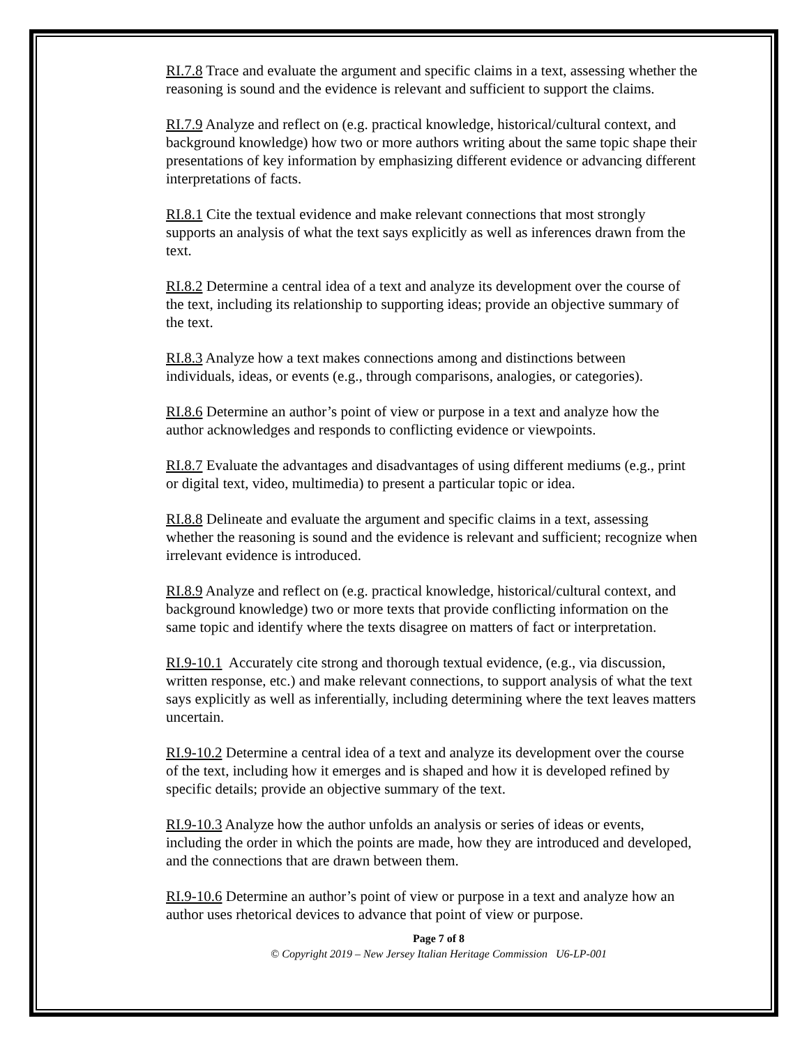RI.7.8 Trace and evaluate the argument and specific claims in a text, assessing whether the reasoning is sound and the evidence is relevant and sufficient to support the claims.
RI.7.9 Analyze and reflect on (e.g. practical knowledge, historical/cultural context, and background knowledge) how two or more authors writing about the same topic shape their presentations of key information by emphasizing different evidence or advancing different interpretations of facts.
RI.8.1 Cite the textual evidence and make relevant connections that most strongly supports an analysis of what the text says explicitly as well as inferences drawn from the text.
RI.8.2 Determine a central idea of a text and analyze its development over the course of the text, including its relationship to supporting ideas; provide an objective summary of the text.
RI.8.3 Analyze how a text makes connections among and distinctions between individuals, ideas, or events (e.g., through comparisons, analogies, or categories).
RI.8.6 Determine an author’s point of view or purpose in a text and analyze how the author acknowledges and responds to conflicting evidence or viewpoints.
RI.8.7 Evaluate the advantages and disadvantages of using different mediums (e.g., print or digital text, video, multimedia) to present a particular topic or idea.
RI.8.8 Delineate and evaluate the argument and specific claims in a text, assessing whether the reasoning is sound and the evidence is relevant and sufficient; recognize when irrelevant evidence is introduced.
RI.8.9 Analyze and reflect on (e.g. practical knowledge, historical/cultural context, and background knowledge) two or more texts that provide conflicting information on the same topic and identify where the texts disagree on matters of fact or interpretation.
RI.9-10.1 Accurately cite strong and thorough textual evidence, (e.g., via discussion, written response, etc.) and make relevant connections, to support analysis of what the text says explicitly as well as inferentially, including determining where the text leaves matters uncertain.
RI.9-10.2 Determine a central idea of a text and analyze its development over the course of the text, including how it emerges and is shaped and how it is developed refined by specific details; provide an objective summary of the text.
RI.9-10.3 Analyze how the author unfolds an analysis or series of ideas or events, including the order in which the points are made, how they are introduced and developed, and the connections that are drawn between them.
RI.9-10.6 Determine an author’s point of view or purpose in a text and analyze how an author uses rhetorical devices to advance that point of view or purpose.
Page 7 of 8
© Copyright 2019 – New Jersey Italian Heritage Commission U6-LP-001